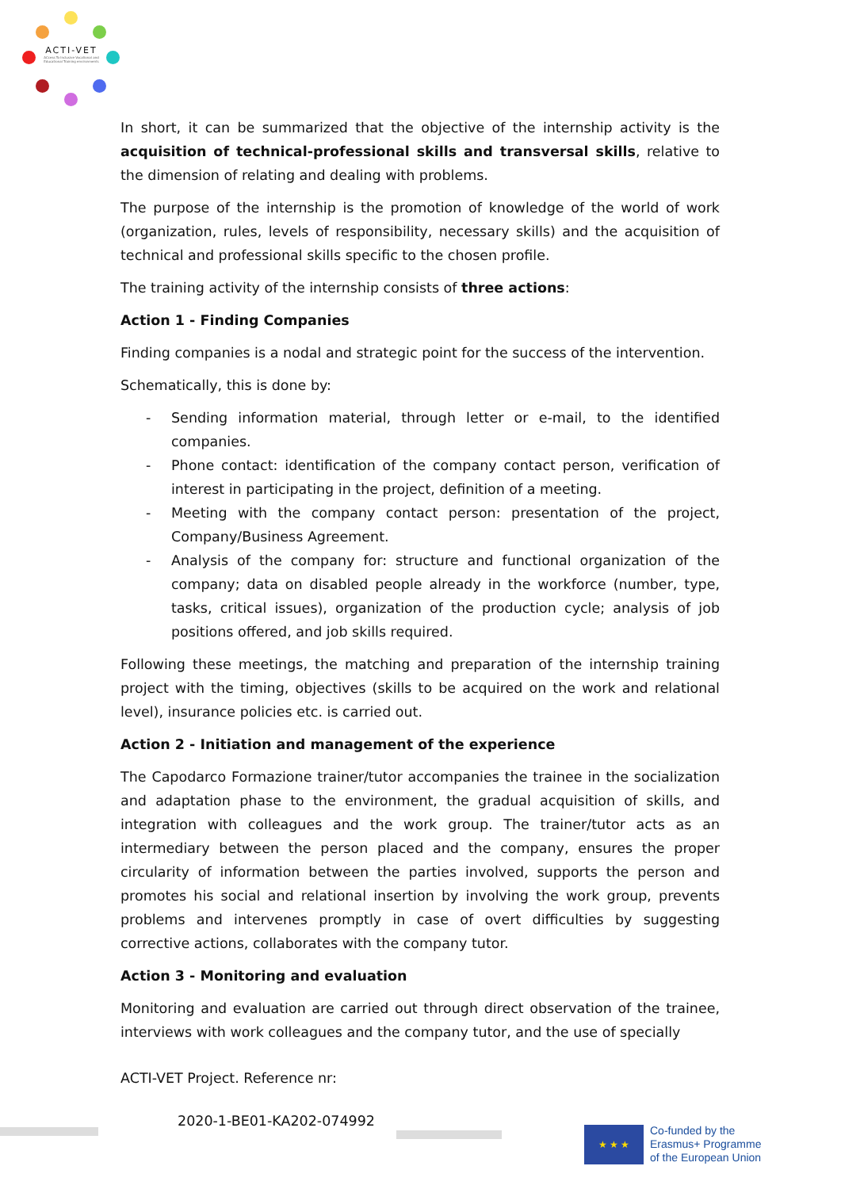ACTI-VET
ACcess To Inclusive Vocational and Educational Training environments
In short, it can be summarized that the objective of the internship activity is the acquisition of technical-professional skills and transversal skills, relative to the dimension of relating and dealing with problems.
The purpose of the internship is the promotion of knowledge of the world of work (organization, rules, levels of responsibility, necessary skills) and the acquisition of technical and professional skills specific to the chosen profile.
The training activity of the internship consists of three actions:
Action 1 - Finding Companies
Finding companies is a nodal and strategic point for the success of the intervention.
Schematically, this is done by:
- Sending information material, through letter or e-mail, to the identified companies.
- Phone contact: identification of the company contact person, verification of interest in participating in the project, definition of a meeting.
- Meeting with the company contact person: presentation of the project, Company/Business Agreement.
- Analysis of the company for: structure and functional organization of the company; data on disabled people already in the workforce (number, type, tasks, critical issues), organization of the production cycle; analysis of job positions offered, and job skills required.
Following these meetings, the matching and preparation of the internship training project with the timing, objectives (skills to be acquired on the work and relational level), insurance policies etc. is carried out.
Action 2 - Initiation and management of the experience
The Capodarco Formazione trainer/tutor accompanies the trainee in the socialization and adaptation phase to the environment, the gradual acquisition of skills, and integration with colleagues and the work group. The trainer/tutor acts as an intermediary between the person placed and the company, ensures the proper circularity of information between the parties involved, supports the person and promotes his social and relational insertion by involving the work group, prevents problems and intervenes promptly in case of overt difficulties by suggesting corrective actions, collaborates with the company tutor.
Action 3 - Monitoring and evaluation
Monitoring and evaluation are carried out through direct observation of the trainee, interviews with work colleagues and the company tutor, and the use of specially
ACTI-VET Project. Reference nr:
2020-1-BE01-KA202-074992
★ ★ ★
Co-funded by the
Erasmus+ Programme
of the European Union